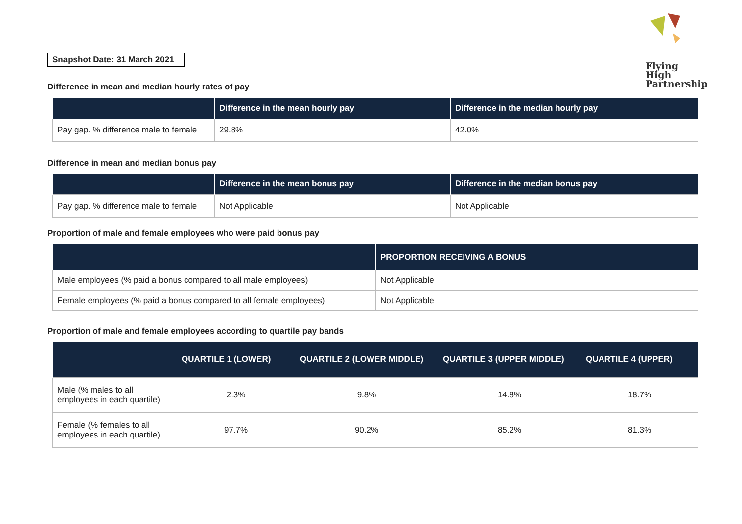Flying
High
Partnership
Snapshot Date: 31 March 2021
Difference in mean and median hourly rates of pay
| | Difference in the mean hourly pay | Difference in the median hourly pay |
| --- | --- | --- |
| Pay gap. % difference male to female | 29.8% | 42.0% |
Difference in mean and median bonus pay
| | Difference in the mean bonus pay | Difference in the median bonus pay |
| --- | --- | --- |
| Pay gap. % difference male to female | Not Applicable | Not Applicable |
Proportion of male and female employees who were paid bonus pay
| | PROPORTION RECEIVING A BONUS |
| --- | --- |
| Male employees (% paid a bonus compared to all male employees) | Not Applicable |
| Female employees (% paid a bonus compared to all female employees) | Not Applicable |
Proportion of male and female employees according to quartile pay bands
| | QUARTILE 1 (LOWER) | QUARTILE 2 (LOWER MIDDLE) | QUARTILE 3 (UPPER MIDDLE) | QUARTILE 4 (UPPER) |
| --- | --- | --- | --- | --- |
| Male (% males to all employees in each quartile) | 2.3% | 9.8% | 14.8% | 18.7% |
| Female (% females to all employees in each quartile) | 97.7% | 90.2% | 85.2% | 81.3% |